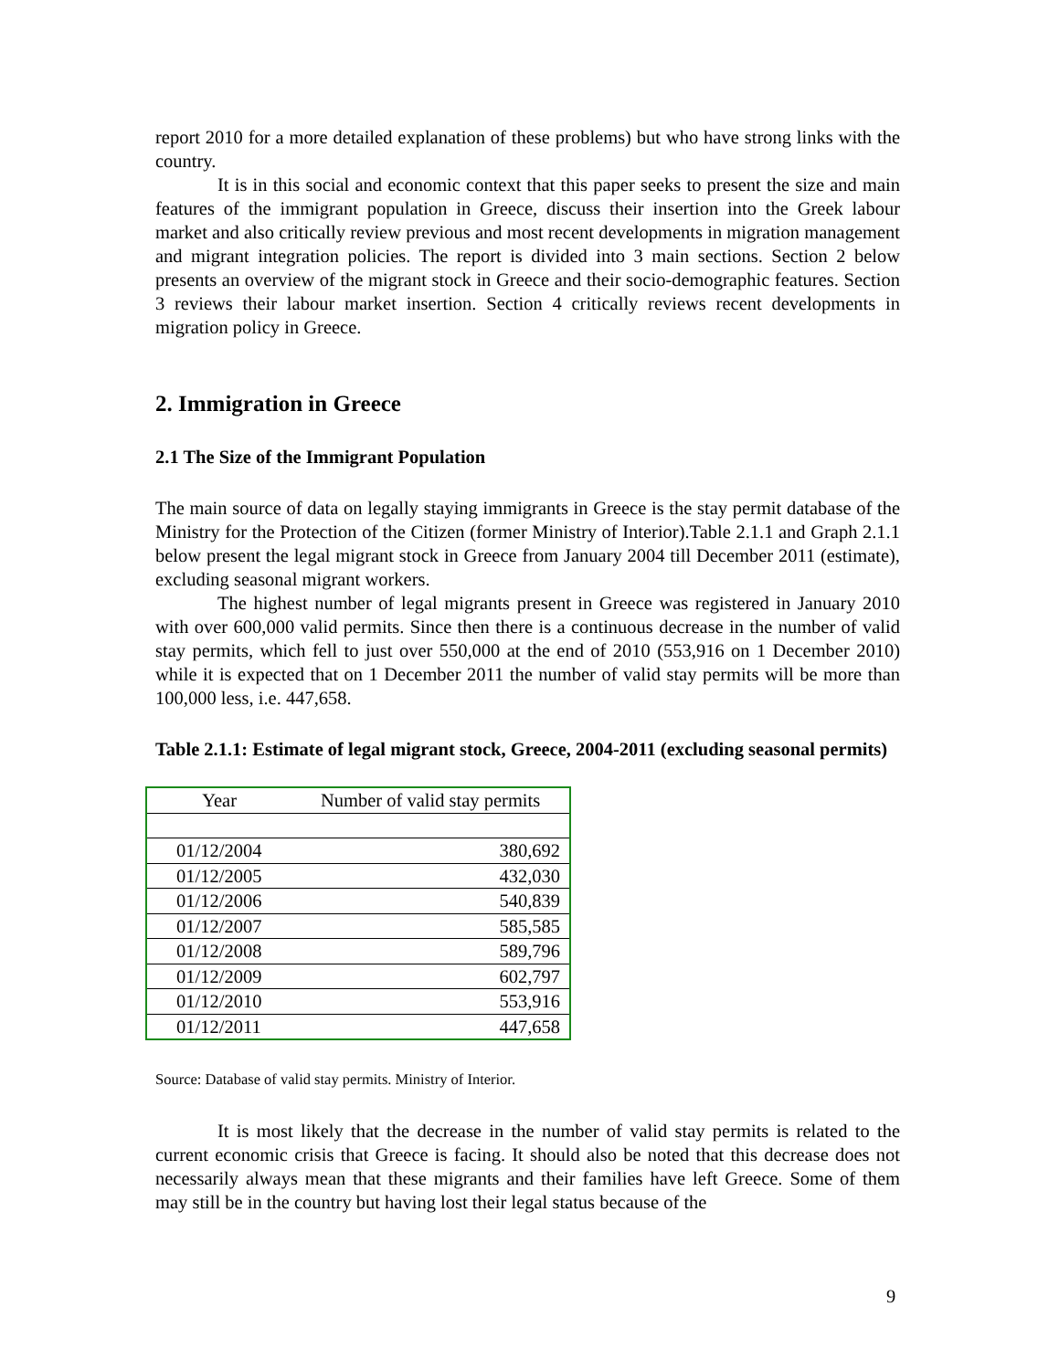report 2010 for a more detailed explanation of these problems) but who have strong links with the country.
It is in this social and economic context that this paper seeks to present the size and main features of the immigrant population in Greece, discuss their insertion into the Greek labour market and also critically review previous and most recent developments in migration management and migrant integration policies. The report is divided into 3 main sections. Section 2 below presents an overview of the migrant stock in Greece and their socio-demographic features. Section 3 reviews their labour market insertion. Section 4 critically reviews recent developments in migration policy in Greece.
2. Immigration in Greece
2.1 The Size of the Immigrant Population
The main source of data on legally staying immigrants in Greece is the stay permit database of the Ministry for the Protection of the Citizen (former Ministry of Interior).Table 2.1.1 and Graph 2.1.1 below present the legal migrant stock in Greece from January 2004 till December 2011 (estimate), excluding seasonal migrant workers.
The highest number of legal migrants present in Greece was registered in January 2010 with over 600,000 valid permits. Since then there is a continuous decrease in the number of valid stay permits, which fell to just over 550,000 at the end of 2010 (553,916 on 1 December 2010) while it is expected that on 1 December 2011 the number of valid stay permits will be more than 100,000 less, i.e. 447,658.
Table 2.1.1: Estimate of legal migrant stock, Greece, 2004-2011 (excluding seasonal permits)
| Year | Number of valid stay permits |
| --- | --- |
| 01/12/2004 | 380,692 |
| 01/12/2005 | 432,030 |
| 01/12/2006 | 540,839 |
| 01/12/2007 | 585,585 |
| 01/12/2008 | 589,796 |
| 01/12/2009 | 602,797 |
| 01/12/2010 | 553,916 |
| 01/12/2011 | 447,658 |
Source: Database of valid stay permits. Ministry of Interior.
It is most likely that the decrease in the number of valid stay permits is related to the current economic crisis that Greece is facing. It should also be noted that this decrease does not necessarily always mean that these migrants and their families have left Greece. Some of them may still be in the country but having lost their legal status because of the
9